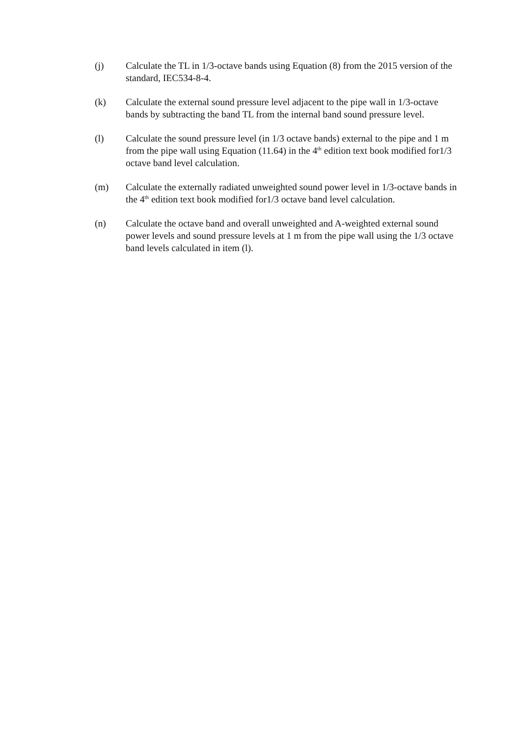(j) Calculate the TL in 1/3-octave bands using Equation (8) from the 2015 version of the standard, IEC534-8-4.
(k) Calculate the external sound pressure level adjacent to the pipe wall in 1/3-octave bands by subtracting the band TL from the internal band sound pressure level.
(l) Calculate the sound pressure level (in 1/3 octave bands) external to the pipe and 1 m from the pipe wall using Equation (11.64) in the 4<sup>th</sup> edition text book modified for1/3 octave band level calculation.
(m) Calculate the externally radiated unweighted sound power level in 1/3-octave bands in the 4<sup>th</sup> edition text book modified for1/3 octave band level calculation.
(n) Calculate the octave band and overall unweighted and A-weighted external sound power levels and sound pressure levels at 1 m from the pipe wall using the 1/3 octave band levels calculated in item (l).